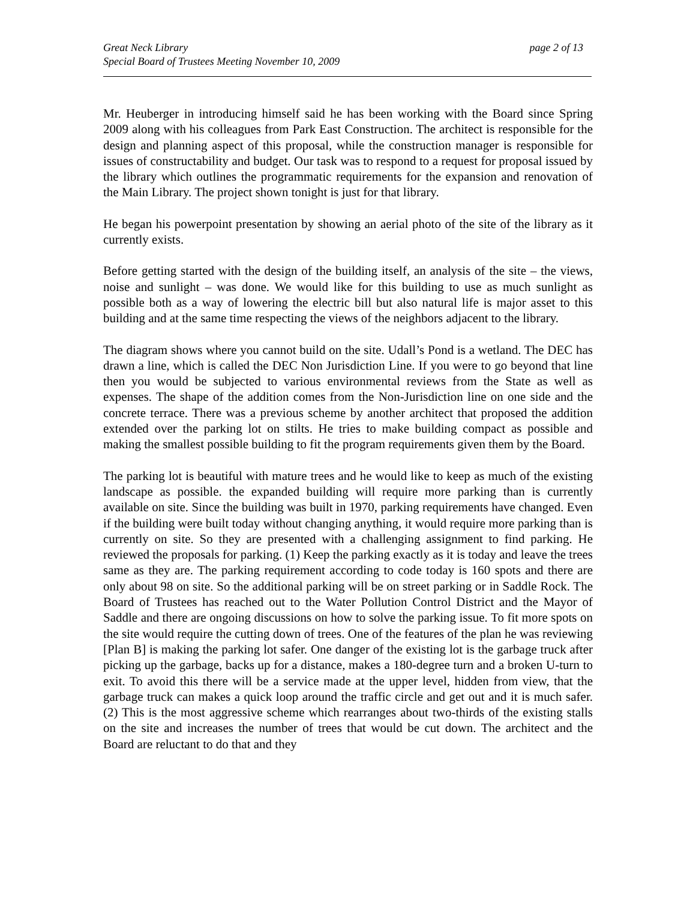Great Neck Library
Special Board of Trustees Meeting November 10, 2009
page 2 of 13
Mr. Heuberger in introducing himself said he has been working with the Board since Spring 2009 along with his colleagues from Park East Construction. The architect is responsible for the design and planning aspect of this proposal, while the construction manager is responsible for issues of constructability and budget. Our task was to respond to a request for proposal issued by the library which outlines the programmatic requirements for the expansion and renovation of the Main Library. The project shown tonight is just for that library.
He began his powerpoint presentation by showing an aerial photo of the site of the library as it currently exists.
Before getting started with the design of the building itself, an analysis of the site – the views, noise and sunlight – was done. We would like for this building to use as much sunlight as possible both as a way of lowering the electric bill but also natural life is major asset to this building and at the same time respecting the views of the neighbors adjacent to the library.
The diagram shows where you cannot build on the site. Udall’s Pond is a wetland. The DEC has drawn a line, which is called the DEC Non Jurisdiction Line. If you were to go beyond that line then you would be subjected to various environmental reviews from the State as well as expenses. The shape of the addition comes from the Non-Jurisdiction line on one side and the concrete terrace. There was a previous scheme by another architect that proposed the addition extended over the parking lot on stilts. He tries to make building compact as possible and making the smallest possible building to fit the program requirements given them by the Board.
The parking lot is beautiful with mature trees and he would like to keep as much of the existing landscape as possible. the expanded building will require more parking than is currently available on site. Since the building was built in 1970, parking requirements have changed. Even if the building were built today without changing anything, it would require more parking than is currently on site. So they are presented with a challenging assignment to find parking. He reviewed the proposals for parking. (1) Keep the parking exactly as it is today and leave the trees same as they are. The parking requirement according to code today is 160 spots and there are only about 98 on site. So the additional parking will be on street parking or in Saddle Rock. The Board of Trustees has reached out to the Water Pollution Control District and the Mayor of Saddle and there are ongoing discussions on how to solve the parking issue. To fit more spots on the site would require the cutting down of trees. One of the features of the plan he was reviewing [Plan B] is making the parking lot safer. One danger of the existing lot is the garbage truck after picking up the garbage, backs up for a distance, makes a 180-degree turn and a broken U-turn to exit. To avoid this there will be a service made at the upper level, hidden from view, that the garbage truck can makes a quick loop around the traffic circle and get out and it is much safer. (2) This is the most aggressive scheme which rearranges about two-thirds of the existing stalls on the site and increases the number of trees that would be cut down. The architect and the Board are reluctant to do that and they